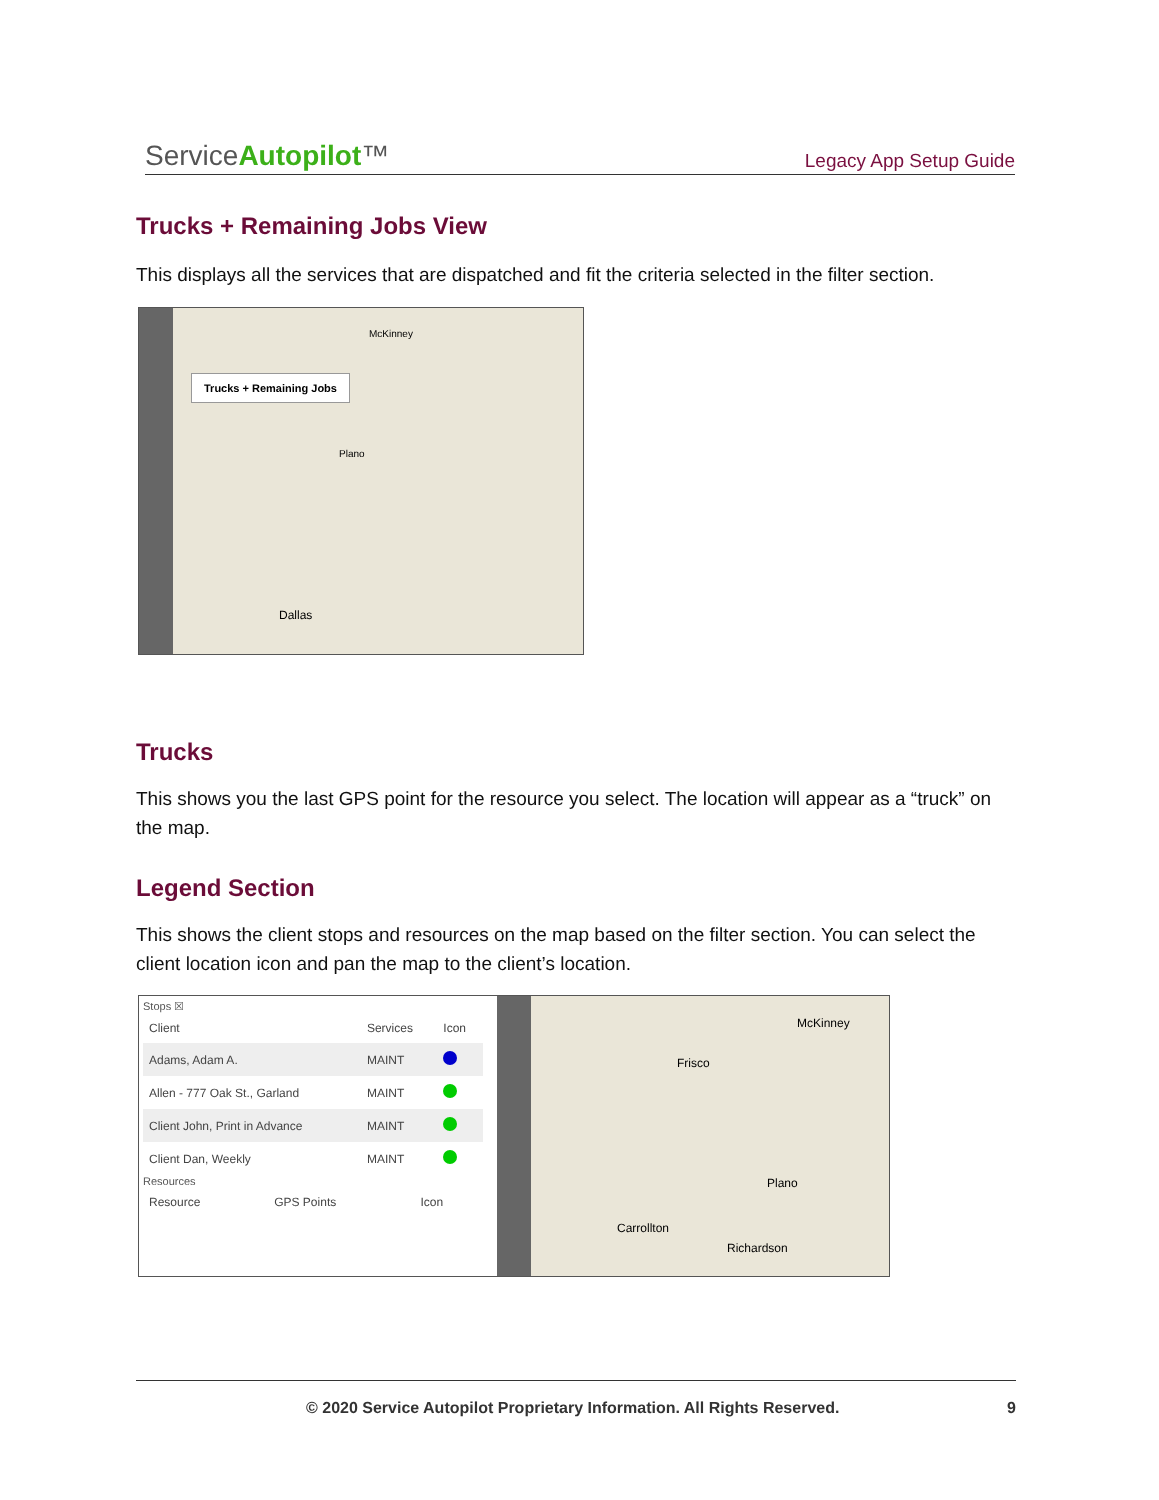ServiceAutopilot™ Legacy App Setup Guide
Trucks + Remaining Jobs View
This displays all the services that are dispatched and fit the criteria selected in the filter section.
Trucks + Remaining Jobs
McKinney
Plano
Dallas
Trucks
This shows you the last GPS point for the resource you select. The location will appear as a “truck” on the map.
Legend Section
This shows the client stops and resources on the map based on the filter section. You can select the client location icon and pan the map to the client’s location.
Stops ☒
| Client | Services | Icon |
| --- | --- | --- |
| Adams, Adam A. | MAINT | |
| Allen - 777 Oak St., Garland | MAINT | |
| Client John, Print in Advance | MAINT | |
| Client Dan, Weekly | MAINT | |
Resources
| Resource | GPS Points | Icon |
| --- | --- | --- |
McKinney
Frisco
Plano
Carrollton
Richardson
© 2020 Service Autopilot Proprietary Information. All Rights Reserved. 9